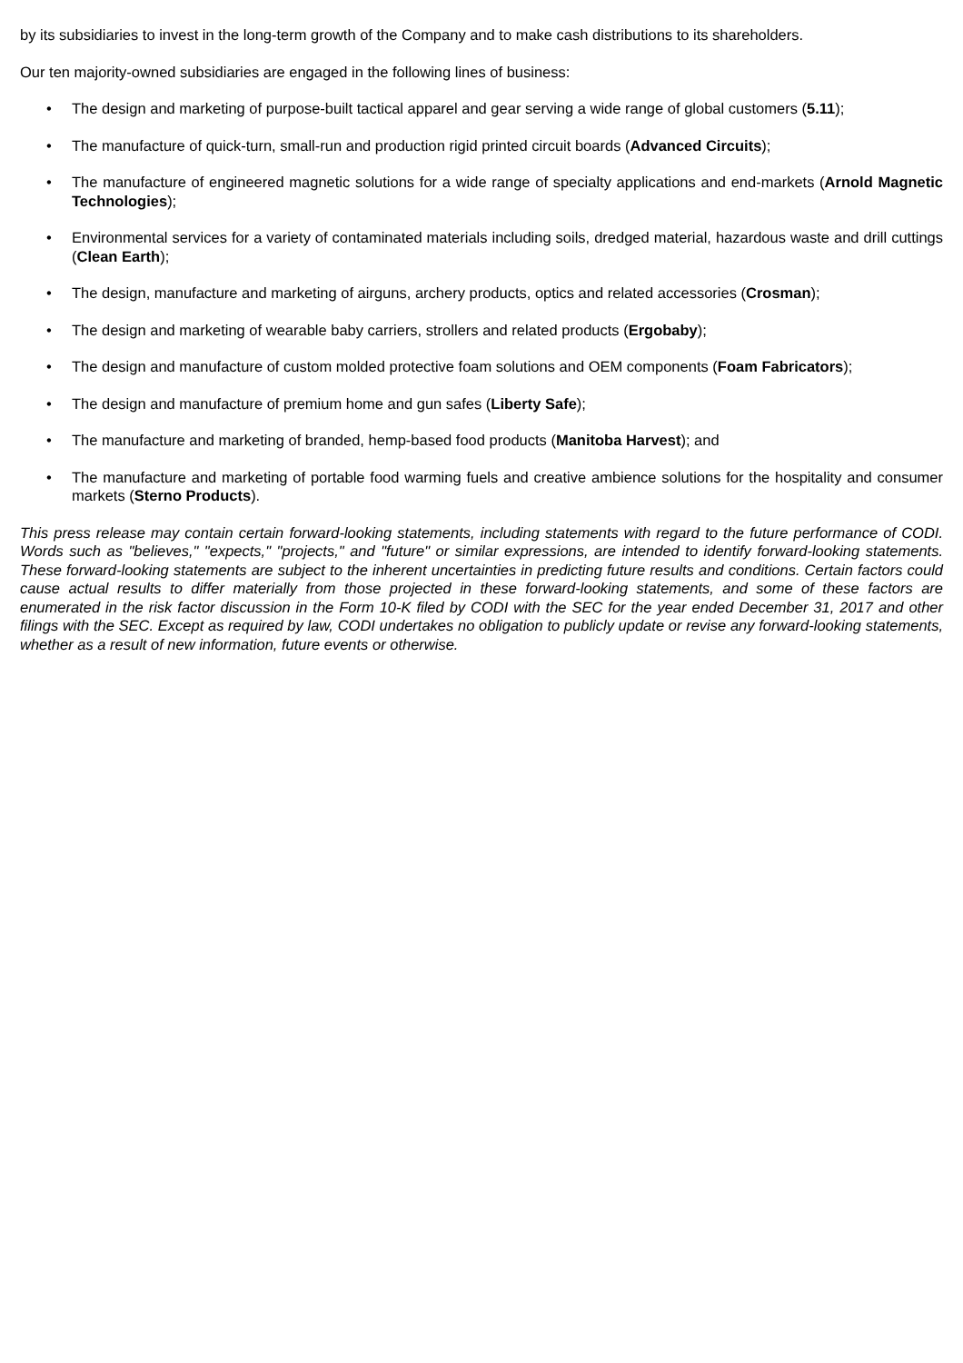by its subsidiaries to invest in the long-term growth of the Company and to make cash distributions to its shareholders.
Our ten majority-owned subsidiaries are engaged in the following lines of business:
• The design and marketing of purpose-built tactical apparel and gear serving a wide range of global customers (5.11);
• The manufacture of quick-turn, small-run and production rigid printed circuit boards (Advanced Circuits);
• The manufacture of engineered magnetic solutions for a wide range of specialty applications and end-markets (Arnold Magnetic Technologies);
• Environmental services for a variety of contaminated materials including soils, dredged material, hazardous waste and drill cuttings (Clean Earth);
• The design, manufacture and marketing of airguns, archery products, optics and related accessories (Crosman);
• The design and marketing of wearable baby carriers, strollers and related products (Ergobaby);
• The design and manufacture of custom molded protective foam solutions and OEM components (Foam Fabricators);
• The design and manufacture of premium home and gun safes (Liberty Safe);
• The manufacture and marketing of branded, hemp-based food products (Manitoba Harvest); and
• The manufacture and marketing of portable food warming fuels and creative ambience solutions for the hospitality and consumer markets (Sterno Products).
This press release may contain certain forward-looking statements, including statements with regard to the future performance of CODI. Words such as "believes," "expects," "projects," and "future" or similar expressions, are intended to identify forward-looking statements. These forward-looking statements are subject to the inherent uncertainties in predicting future results and conditions. Certain factors could cause actual results to differ materially from those projected in these forward-looking statements, and some of these factors are enumerated in the risk factor discussion in the Form 10-K filed by CODI with the SEC for the year ended December 31, 2017 and other filings with the SEC. Except as required by law, CODI undertakes no obligation to publicly update or revise any forward-looking statements, whether as a result of new information, future events or otherwise.